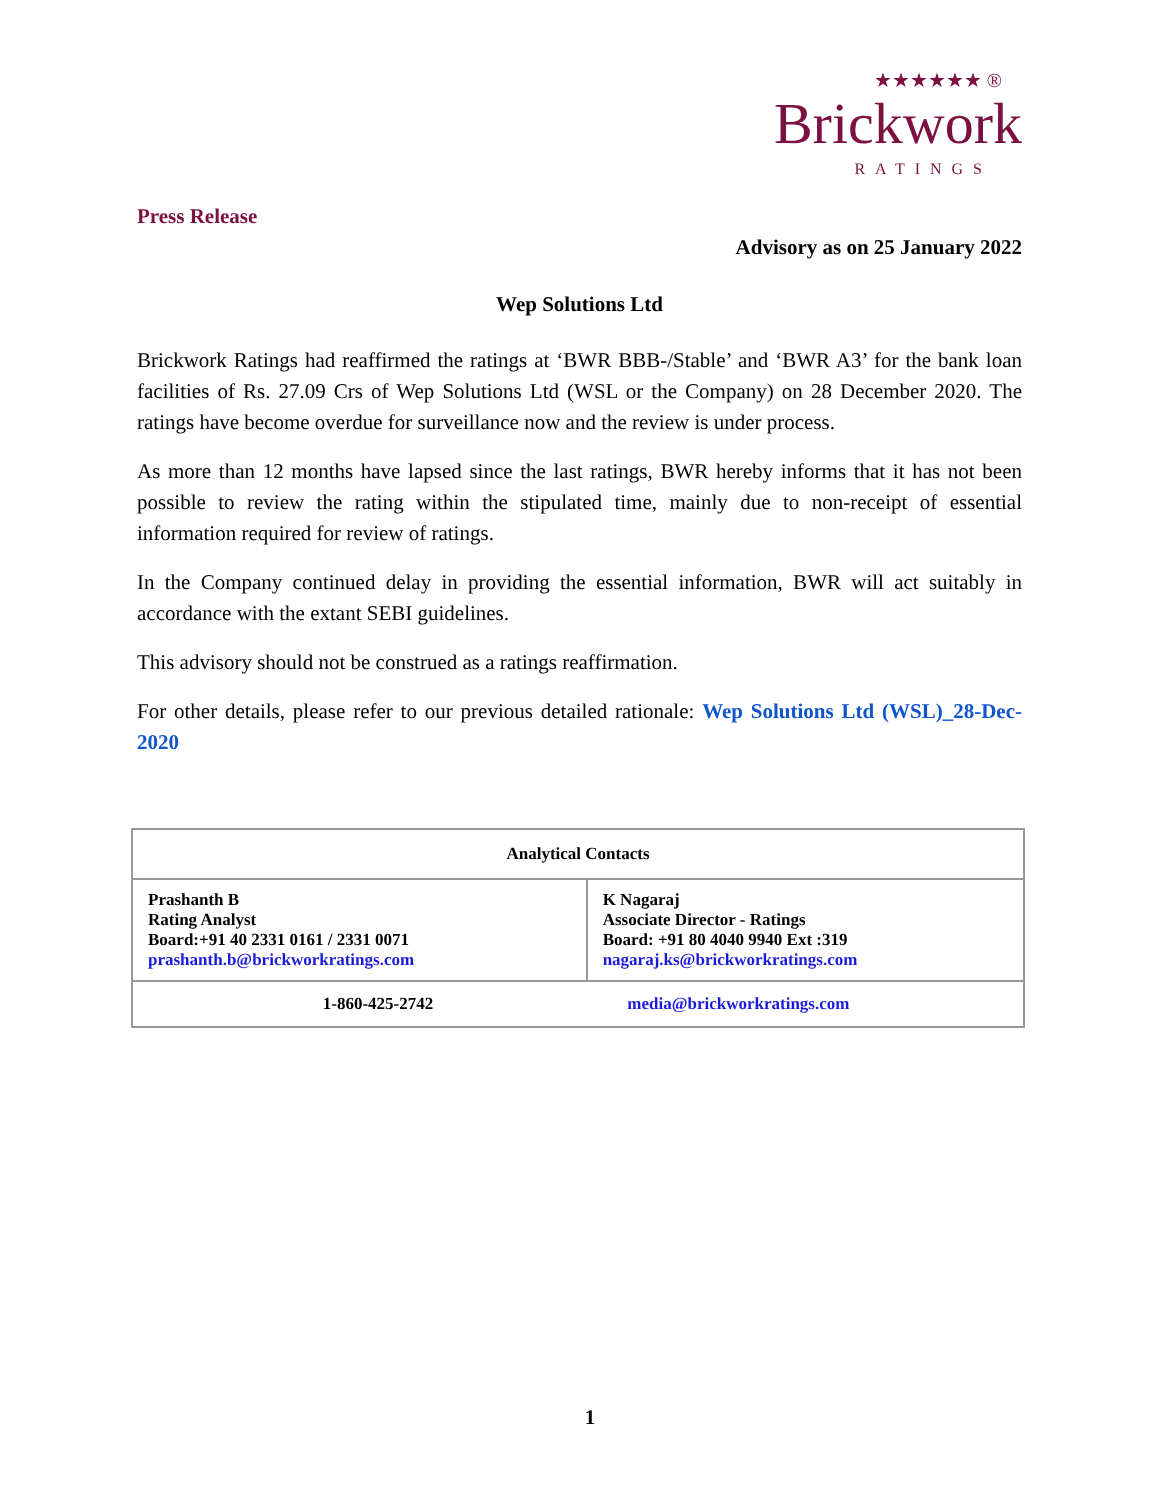★★★★★★ ®
Brickwork
RATINGS
Press Release
Advisory as on 25 January 2022
Wep Solutions Ltd
Brickwork Ratings had reaffirmed the ratings at ‘BWR BBB-/Stable’ and ‘BWR A3’ for the bank loan facilities of Rs. 27.09 Crs of Wep Solutions Ltd (WSL or the Company) on 28 December 2020. The ratings have become overdue for surveillance now and the review is under process.
As more than 12 months have lapsed since the last ratings, BWR hereby informs that it has not been possible to review the rating within the stipulated time, mainly due to non-receipt of essential information required for review of ratings.
In the Company continued delay in providing the essential information, BWR will act suitably in accordance with the extant SEBI guidelines.
This advisory should not be construed as a ratings reaffirmation.
For other details, please refer to our previous detailed rationale: Wep Solutions Ltd (WSL)_28-Dec-2020
| Analytical Contacts | |
| --- | --- |
| Prashanth B Rating Analyst Board:+91 40 2331 0161 / 2331 0071 prashanth.b@brickworkratings.com | K Nagaraj Associate Director - Ratings Board: +91 80 4040 9940 Ext :319 nagaraj.ks@brickworkratings.com |
| 1-860-425-2742 media@brickworkratings.com | |
1